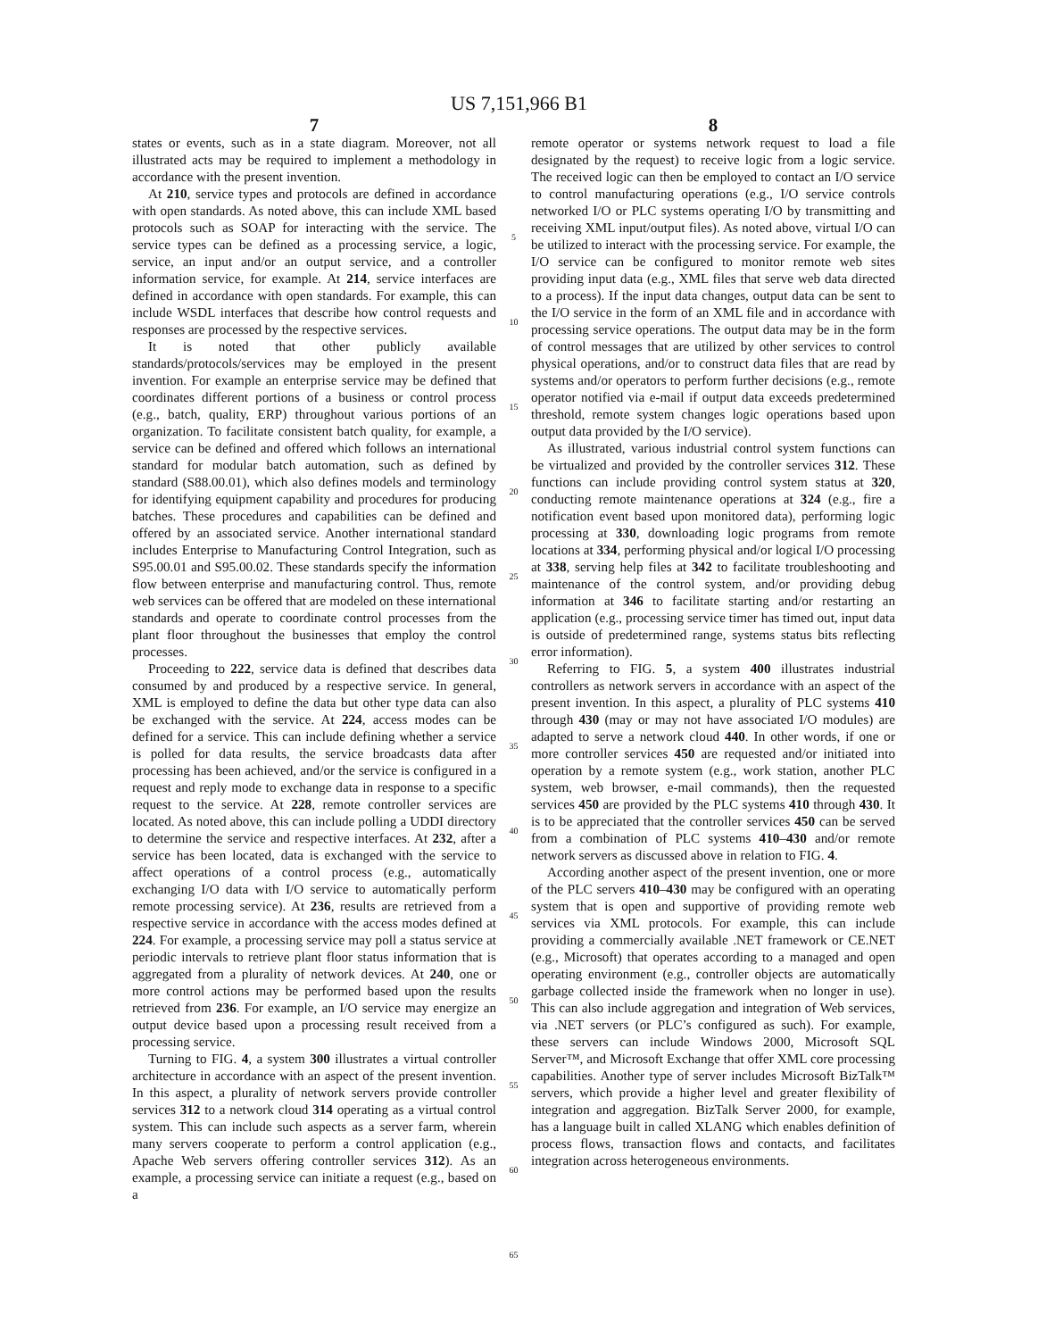US 7,151,966 B1
7
states or events, such as in a state diagram. Moreover, not all illustrated acts may be required to implement a methodology in accordance with the present invention.
At 210, service types and protocols are defined in accordance with open standards. As noted above, this can include XML based protocols such as SOAP for interacting with the service. The service types can be defined as a processing service, a logic, service, an input and/or an output service, and a controller information service, for example. At 214, service interfaces are defined in accordance with open standards. For example, this can include WSDL interfaces that describe how control requests and responses are processed by the respective services.
It is noted that other publicly available standards/protocols/services may be employed in the present invention. For example an enterprise service may be defined that coordinates different portions of a business or control process (e.g., batch, quality, ERP) throughout various portions of an organization. To facilitate consistent batch quality, for example, a service can be defined and offered which follows an international standard for modular batch automation, such as defined by standard (S88.00.01), which also defines models and terminology for identifying equipment capability and procedures for producing batches. These procedures and capabilities can be defined and offered by an associated service. Another international standard includes Enterprise to Manufacturing Control Integration, such as S95.00.01 and S95.00.02. These standards specify the information flow between enterprise and manufacturing control. Thus, remote web services can be offered that are modeled on these international standards and operate to coordinate control processes from the plant floor throughout the businesses that employ the control processes.
Proceeding to 222, service data is defined that describes data consumed by and produced by a respective service. In general, XML is employed to define the data but other type data can also be exchanged with the service. At 224, access modes can be defined for a service. This can include defining whether a service is polled for data results, the service broadcasts data after processing has been achieved, and/or the service is configured in a request and reply mode to exchange data in response to a specific request to the service. At 228, remote controller services are located. As noted above, this can include polling a UDDI directory to determine the service and respective interfaces. At 232, after a service has been located, data is exchanged with the service to affect operations of a control process (e.g., automatically exchanging I/O data with I/O service to automatically perform remote processing service). At 236, results are retrieved from a respective service in accordance with the access modes defined at 224. For example, a processing service may poll a status service at periodic intervals to retrieve plant floor status information that is aggregated from a plurality of network devices. At 240, one or more control actions may be performed based upon the results retrieved from 236. For example, an I/O service may energize an output device based upon a processing result received from a processing service.
Turning to FIG. 4, a system 300 illustrates a virtual controller architecture in accordance with an aspect of the present invention. In this aspect, a plurality of network servers provide controller services 312 to a network cloud 314 operating as a virtual control system. This can include such aspects as a server farm, wherein many servers cooperate to perform a control application (e.g., Apache Web servers offering controller services 312). As an example, a processing service can initiate a request (e.g., based on a
5
10
15
20
25
30
35
40
45
50
55
60
65
8
remote operator or systems network request to load a file designated by the request) to receive logic from a logic service. The received logic can then be employed to contact an I/O service to control manufacturing operations (e.g., I/O service controls networked I/O or PLC systems operating I/O by transmitting and receiving XML input/output files). As noted above, virtual I/O can be utilized to interact with the processing service. For example, the I/O service can be configured to monitor remote web sites providing input data (e.g., XML files that serve web data directed to a process). If the input data changes, output data can be sent to the I/O service in the form of an XML file and in accordance with processing service operations. The output data may be in the form of control messages that are utilized by other services to control physical operations, and/or to construct data files that are read by systems and/or operators to perform further decisions (e.g., remote operator notified via e-mail if output data exceeds predetermined threshold, remote system changes logic operations based upon output data provided by the I/O service).
As illustrated, various industrial control system functions can be virtualized and provided by the controller services 312. These functions can include providing control system status at 320, conducting remote maintenance operations at 324 (e.g., fire a notification event based upon monitored data), performing logic processing at 330, downloading logic programs from remote locations at 334, performing physical and/or logical I/O processing at 338, serving help files at 342 to facilitate troubleshooting and maintenance of the control system, and/or providing debug information at 346 to facilitate starting and/or restarting an application (e.g., processing service timer has timed out, input data is outside of predetermined range, systems status bits reflecting error information).
Referring to FIG. 5, a system 400 illustrates industrial controllers as network servers in accordance with an aspect of the present invention. In this aspect, a plurality of PLC systems 410 through 430 (may or may not have associated I/O modules) are adapted to serve a network cloud 440. In other words, if one or more controller services 450 are requested and/or initiated into operation by a remote system (e.g., work station, another PLC system, web browser, e-mail commands), then the requested services 450 are provided by the PLC systems 410 through 430. It is to be appreciated that the controller services 450 can be served from a combination of PLC systems 410–430 and/or remote network servers as discussed above in relation to FIG. 4.
According another aspect of the present invention, one or more of the PLC servers 410–430 may be configured with an operating system that is open and supportive of providing remote web services via XML protocols. For example, this can include providing a commercially available .NET framework or CE.NET (e.g., Microsoft) that operates according to a managed and open operating environment (e.g., controller objects are automatically garbage collected inside the framework when no longer in use). This can also include aggregation and integration of Web services, via .NET servers (or PLC’s configured as such). For example, these servers can include Windows 2000, Microsoft SQL Server™, and Microsoft Exchange that offer XML core processing capabilities. Another type of server includes Microsoft BizTalk™ servers, which provide a higher level and greater flexibility of integration and aggregation. BizTalk Server 2000, for example, has a language built in called XLANG which enables definition of process flows, transaction flows and contacts, and facilitates integration across heterogeneous environments.